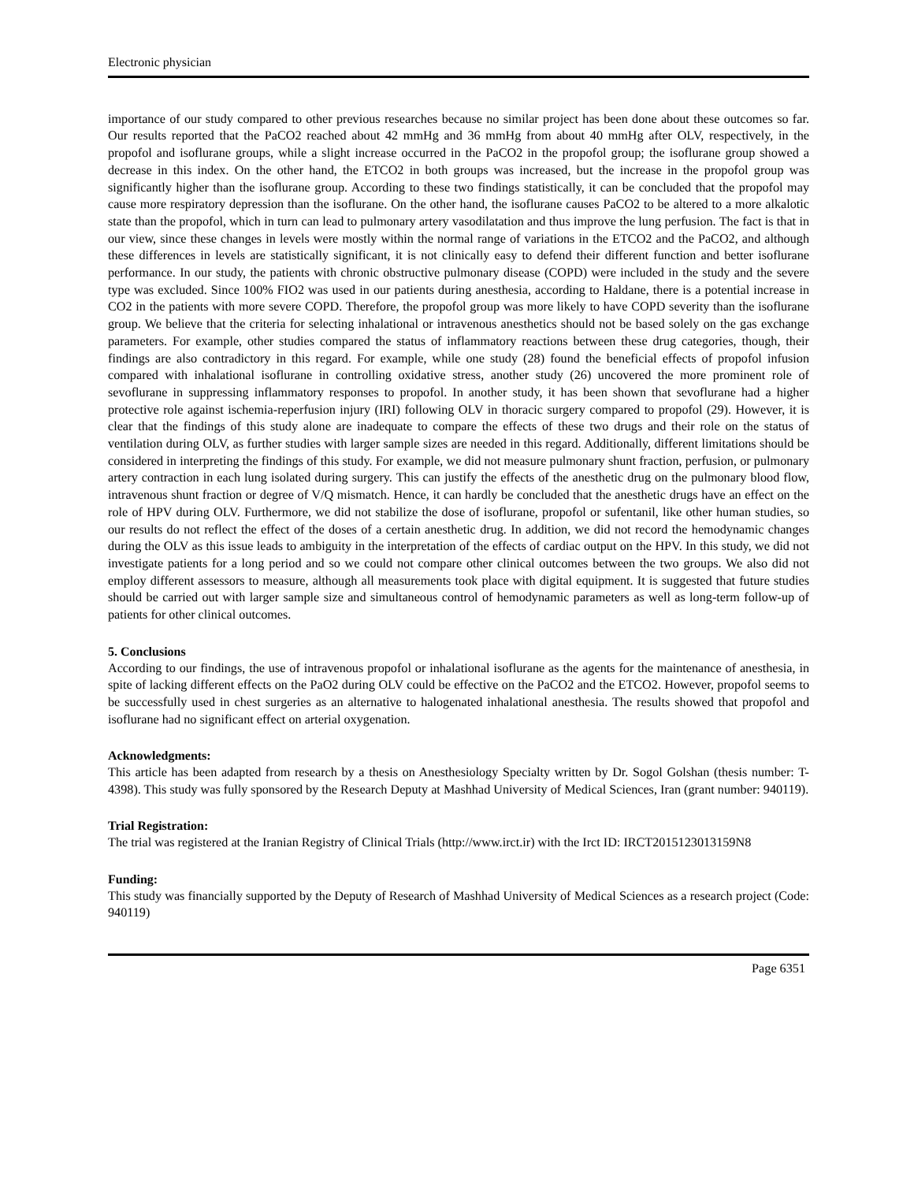Electronic physician
importance of our study compared to other previous researches because no similar project has been done about these outcomes so far. Our results reported that the PaCO2 reached about 42 mmHg and 36 mmHg from about 40 mmHg after OLV, respectively, in the propofol and isoflurane groups, while a slight increase occurred in the PaCO2 in the propofol group; the isoflurane group showed a decrease in this index. On the other hand, the ETCO2 in both groups was increased, but the increase in the propofol group was significantly higher than the isoflurane group. According to these two findings statistically, it can be concluded that the propofol may cause more respiratory depression than the isoflurane. On the other hand, the isoflurane causes PaCO2 to be altered to a more alkalotic state than the propofol, which in turn can lead to pulmonary artery vasodilatation and thus improve the lung perfusion. The fact is that in our view, since these changes in levels were mostly within the normal range of variations in the ETCO2 and the PaCO2, and although these differences in levels are statistically significant, it is not clinically easy to defend their different function and better isoflurane performance. In our study, the patients with chronic obstructive pulmonary disease (COPD) were included in the study and the severe type was excluded. Since 100% FIO2 was used in our patients during anesthesia, according to Haldane, there is a potential increase in CO2 in the patients with more severe COPD. Therefore, the propofol group was more likely to have COPD severity than the isoflurane group. We believe that the criteria for selecting inhalational or intravenous anesthetics should not be based solely on the gas exchange parameters. For example, other studies compared the status of inflammatory reactions between these drug categories, though, their findings are also contradictory in this regard. For example, while one study (28) found the beneficial effects of propofol infusion compared with inhalational isoflurane in controlling oxidative stress, another study (26) uncovered the more prominent role of sevoflurane in suppressing inflammatory responses to propofol. In another study, it has been shown that sevoflurane had a higher protective role against ischemia-reperfusion injury (IRI) following OLV in thoracic surgery compared to propofol (29). However, it is clear that the findings of this study alone are inadequate to compare the effects of these two drugs and their role on the status of ventilation during OLV, as further studies with larger sample sizes are needed in this regard. Additionally, different limitations should be considered in interpreting the findings of this study. For example, we did not measure pulmonary shunt fraction, perfusion, or pulmonary artery contraction in each lung isolated during surgery. This can justify the effects of the anesthetic drug on the pulmonary blood flow, intravenous shunt fraction or degree of V/Q mismatch. Hence, it can hardly be concluded that the anesthetic drugs have an effect on the role of HPV during OLV. Furthermore, we did not stabilize the dose of isoflurane, propofol or sufentanil, like other human studies, so our results do not reflect the effect of the doses of a certain anesthetic drug. In addition, we did not record the hemodynamic changes during the OLV as this issue leads to ambiguity in the interpretation of the effects of cardiac output on the HPV. In this study, we did not investigate patients for a long period and so we could not compare other clinical outcomes between the two groups. We also did not employ different assessors to measure, although all measurements took place with digital equipment. It is suggested that future studies should be carried out with larger sample size and simultaneous control of hemodynamic parameters as well as long-term follow-up of patients for other clinical outcomes.
5. Conclusions
According to our findings, the use of intravenous propofol or inhalational isoflurane as the agents for the maintenance of anesthesia, in spite of lacking different effects on the PaO2 during OLV could be effective on the PaCO2 and the ETCO2. However, propofol seems to be successfully used in chest surgeries as an alternative to halogenated inhalational anesthesia. The results showed that propofol and isoflurane had no significant effect on arterial oxygenation.
Acknowledgments:
This article has been adapted from research by a thesis on Anesthesiology Specialty written by Dr. Sogol Golshan (thesis number: T-4398). This study was fully sponsored by the Research Deputy at Mashhad University of Medical Sciences, Iran (grant number: 940119).
Trial Registration:
The trial was registered at the Iranian Registry of Clinical Trials (http://www.irct.ir) with the Irct ID: IRCT2015123013159N8
Funding:
This study was financially supported by the Deputy of Research of Mashhad University of Medical Sciences as a research project (Code: 940119)
Page 6351